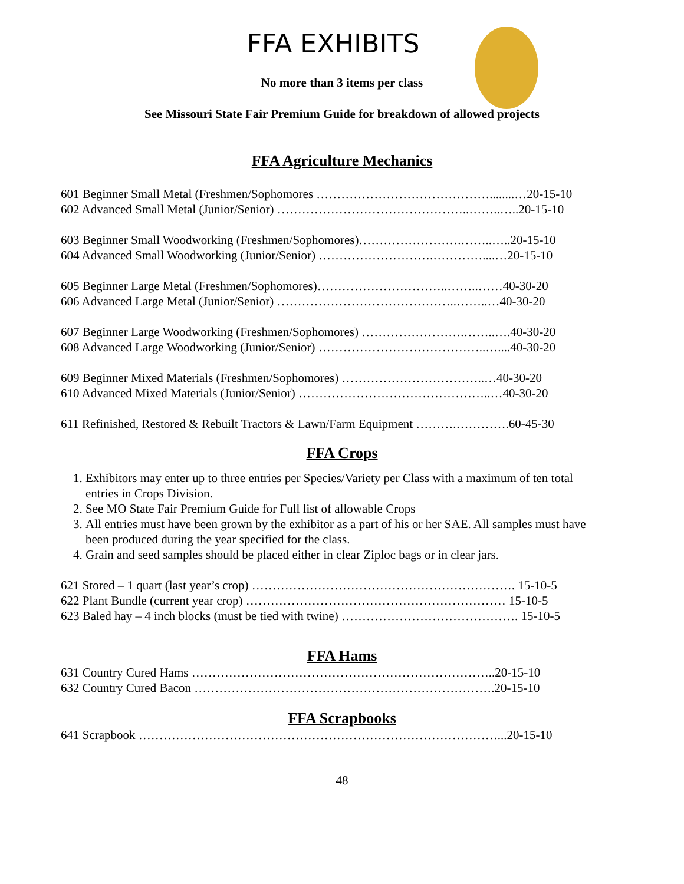FFA EXHIBITS
No more than 3 items per class
See Missouri State Fair Premium Guide for breakdown of allowed projects
FFA Agriculture Mechanics
601 Beginner Small Metal (Freshmen/Sophomores ……………………………………........…20-15-10
602 Advanced Small Metal (Junior/Senior) ………………………………………..……..…..20-15-10
603 Beginner Small Woodworking (Freshmen/Sophomores)…………………….……..…..20-15-10
604 Advanced Small Woodworking (Junior/Senior) ……………………….…………....…20-15-10
605 Beginner Large Metal (Freshmen/Sophomores)…………………………..……..……40-30-20
606 Advanced Large Metal (Junior/Senior) ……………………………………..……..…40-30-20
607 Beginner Large Woodworking (Freshmen/Sophomores) …………………….……..….40-30-20
608 Advanced Large Woodworking (Junior/Senior) …………………………………..…....40-30-20
609 Beginner Mixed Materials (Freshmen/Sophomores) ……………………………..…40-30-20
610 Advanced Mixed Materials (Junior/Senior) ………………………………………..…40-30-20
611 Refinished, Restored & Rebuilt Tractors & Lawn/Farm Equipment ……….………….60-45-30
FFA Crops
1. Exhibitors may enter up to three entries per Species/Variety per Class with a maximum of ten total entries in Crops Division.
2. See MO State Fair Premium Guide for Full list of allowable Crops
3. All entries must have been grown by the exhibitor as a part of his or her SAE. All samples must have been produced during the year specified for the class.
4. Grain and seed samples should be placed either in clear Ziploc bags or in clear jars.
621 Stored – 1 quart (last year’s crop) ………………………………………………………. 15-10-5
622 Plant Bundle (current year crop) ……………………………………………………… 15-10-5
623 Baled hay – 4 inch blocks (must be tied with twine) ……………………………………. 15-10-5
FFA Hams
631 Country Cured Hams ………………………………………………………………..20-15-10
632 Country Cured Bacon ……………………………………………………………….20-15-10
FFA Scrapbooks
641 Scrapbook ……………………………………………………………………………...20-15-10
48